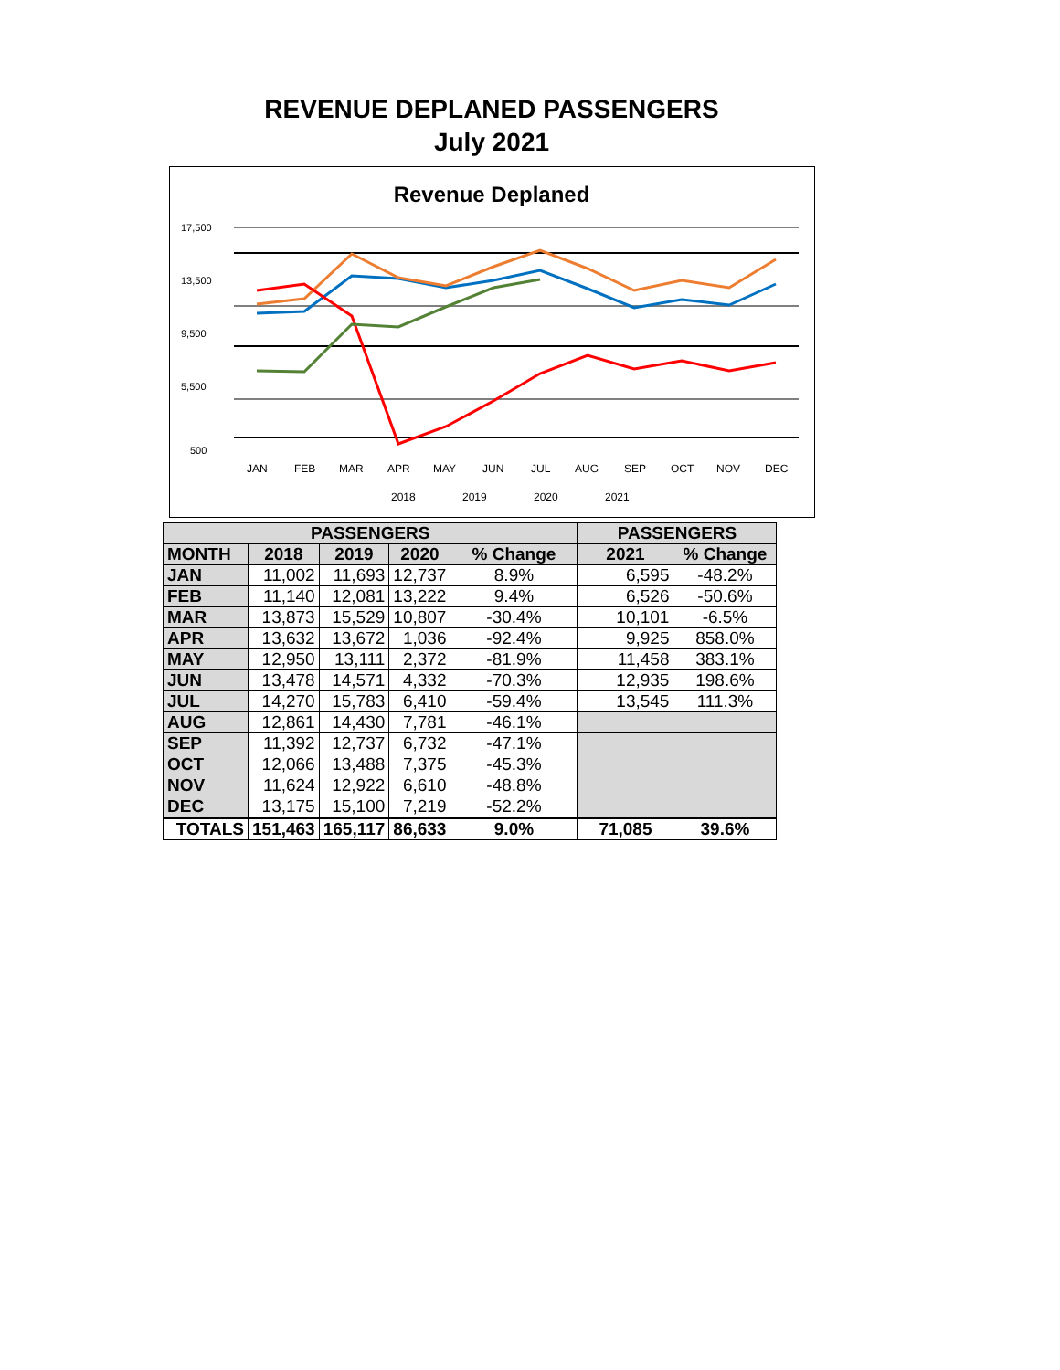REVENUE DEPLANED PASSENGERS
July 2021
Revenue Deplaned
17,500
13,500
9,500
5,500
500
JAN
FEB
MAR
APR
MAY
JUN
JUL
AUG
SEP
OCT
NOV
DEC
2018
2019
2020
2021
| PASSENGERS | | | | | PASSENGERS | |
| --- | --- | --- | --- | --- | --- | --- |
| MONTH | 2018 | 2019 | 2020 | % Change | 2021 | % Change |
| JAN | 11,002 | 11,693 | 12,737 | 8.9% | 6,595 | -48.2% |
| FEB | 11,140 | 12,081 | 13,222 | 9.4% | 6,526 | -50.6% |
| MAR | 13,873 | 15,529 | 10,807 | -30.4% | 10,101 | -6.5% |
| APR | 13,632 | 13,672 | 1,036 | -92.4% | 9,925 | 858.0% |
| MAY | 12,950 | 13,111 | 2,372 | -81.9% | 11,458 | 383.1% |
| JUN | 13,478 | 14,571 | 4,332 | -70.3% | 12,935 | 198.6% |
| JUL | 14,270 | 15,783 | 6,410 | -59.4% | 13,545 | 111.3% |
| AUG | 12,861 | 14,430 | 7,781 | -46.1% | | |
| SEP | 11,392 | 12,737 | 6,732 | -47.1% | | |
| OCT | 12,066 | 13,488 | 7,375 | -45.3% | | |
| NOV | 11,624 | 12,922 | 6,610 | -48.8% | | |
| DEC | 13,175 | 15,100 | 7,219 | -52.2% | | |
| TOTALS | 151,463 | 165,117 | 86,633 | 9.0% | 71,085 | 39.6% |